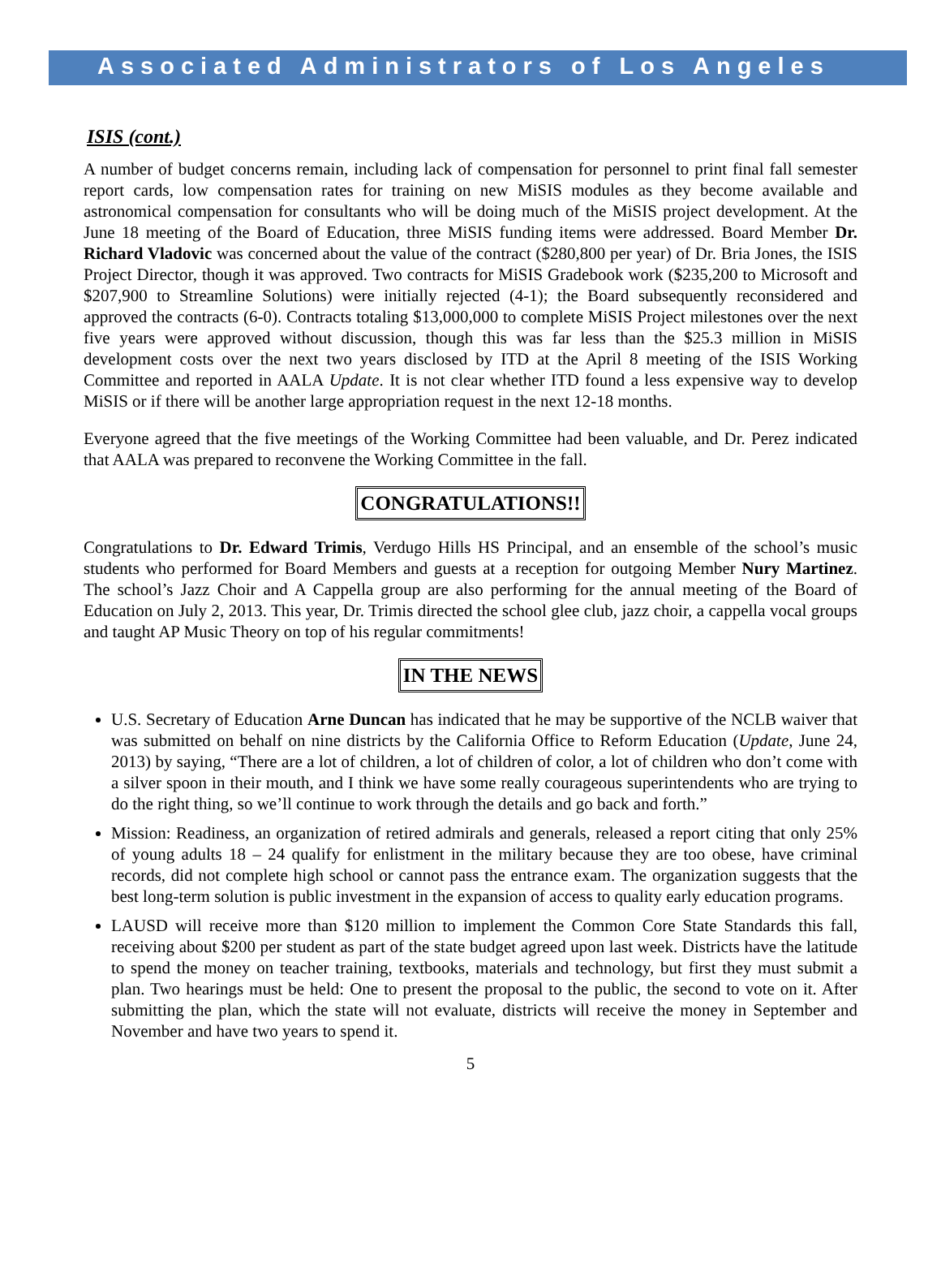Associated Administrators of Los Angeles
ISIS (cont.)
A number of budget concerns remain, including lack of compensation for personnel to print final fall semester report cards, low compensation rates for training on new MiSIS modules as they become available and astronomical compensation for consultants who will be doing much of the MiSIS project development. At the June 18 meeting of the Board of Education, three MiSIS funding items were addressed. Board Member Dr. Richard Vladovic was concerned about the value of the contract ($280,800 per year) of Dr. Bria Jones, the ISIS Project Director, though it was approved. Two contracts for MiSIS Gradebook work ($235,200 to Microsoft and $207,900 to Streamline Solutions) were initially rejected (4-1); the Board subsequently reconsidered and approved the contracts (6-0). Contracts totaling $13,000,000 to complete MiSIS Project milestones over the next five years were approved without discussion, though this was far less than the $25.3 million in MiSIS development costs over the next two years disclosed by ITD at the April 8 meeting of the ISIS Working Committee and reported in AALA Update. It is not clear whether ITD found a less expensive way to develop MiSIS or if there will be another large appropriation request in the next 12-18 months.
Everyone agreed that the five meetings of the Working Committee had been valuable, and Dr. Perez indicated that AALA was prepared to reconvene the Working Committee in the fall.
CONGRATULATIONS!!
Congratulations to Dr. Edward Trimis, Verdugo Hills HS Principal, and an ensemble of the school’s music students who performed for Board Members and guests at a reception for outgoing Member Nury Martinez. The school’s Jazz Choir and A Cappella group are also performing for the annual meeting of the Board of Education on July 2, 2013. This year, Dr. Trimis directed the school glee club, jazz choir, a cappella vocal groups and taught AP Music Theory on top of his regular commitments!
IN THE NEWS
U.S. Secretary of Education Arne Duncan has indicated that he may be supportive of the NCLB waiver that was submitted on behalf on nine districts by the California Office to Reform Education (Update, June 24, 2013) by saying, “There are a lot of children, a lot of children of color, a lot of children who don’t come with a silver spoon in their mouth, and I think we have some really courageous superintendents who are trying to do the right thing, so we’ll continue to work through the details and go back and forth.”
Mission: Readiness, an organization of retired admirals and generals, released a report citing that only 25% of young adults 18 – 24 qualify for enlistment in the military because they are too obese, have criminal records, did not complete high school or cannot pass the entrance exam. The organization suggests that the best long-term solution is public investment in the expansion of access to quality early education programs.
LAUSD will receive more than $120 million to implement the Common Core State Standards this fall, receiving about $200 per student as part of the state budget agreed upon last week. Districts have the latitude to spend the money on teacher training, textbooks, materials and technology, but first they must submit a plan. Two hearings must be held: One to present the proposal to the public, the second to vote on it. After submitting the plan, which the state will not evaluate, districts will receive the money in September and November and have two years to spend it.
5